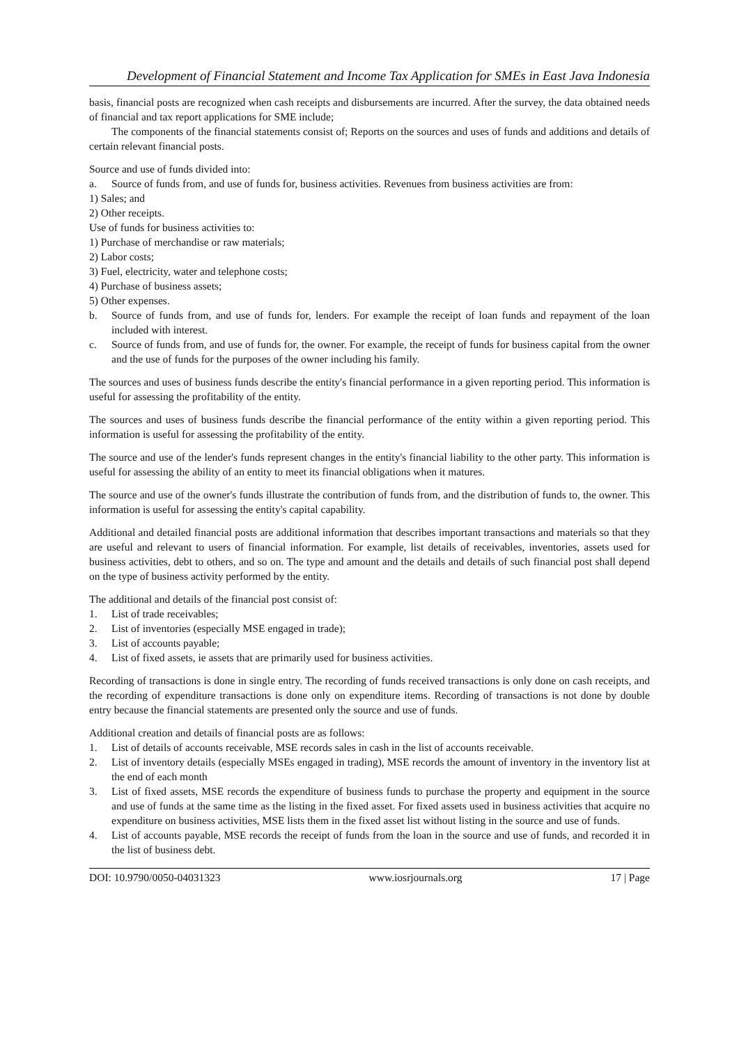Development of Financial Statement and Income Tax Application for SMEs in East Java Indonesia
basis, financial posts are recognized when cash receipts and disbursements are incurred. After the survey, the data obtained needs of financial and tax report applications for SME include;
The components of the financial statements consist of; Reports on the sources and uses of funds and additions and details of certain relevant financial posts.
Source and use of funds divided into:
a. Source of funds from, and use of funds for, business activities. Revenues from business activities are from:
1) Sales; and
2) Other receipts.
Use of funds for business activities to:
1) Purchase of merchandise or raw materials;
2) Labor costs;
3) Fuel, electricity, water and telephone costs;
4) Purchase of business assets;
5) Other expenses.
b. Source of funds from, and use of funds for, lenders. For example the receipt of loan funds and repayment of the loan included with interest.
c. Source of funds from, and use of funds for, the owner. For example, the receipt of funds for business capital from the owner and the use of funds for the purposes of the owner including his family.
The sources and uses of business funds describe the entity's financial performance in a given reporting period. This information is useful for assessing the profitability of the entity.
The sources and uses of business funds describe the financial performance of the entity within a given reporting period. This information is useful for assessing the profitability of the entity.
The source and use of the lender's funds represent changes in the entity's financial liability to the other party. This information is useful for assessing the ability of an entity to meet its financial obligations when it matures.
The source and use of the owner's funds illustrate the contribution of funds from, and the distribution of funds to, the owner. This information is useful for assessing the entity's capital capability.
Additional and detailed financial posts are additional information that describes important transactions and materials so that they are useful and relevant to users of financial information. For example, list details of receivables, inventories, assets used for business activities, debt to others, and so on. The type and amount and the details and details of such financial post shall depend on the type of business activity performed by the entity.
The additional and details of the financial post consist of:
1. List of trade receivables;
2. List of inventories (especially MSE engaged in trade);
3. List of accounts payable;
4. List of fixed assets, ie assets that are primarily used for business activities.
Recording of transactions is done in single entry. The recording of funds received transactions is only done on cash receipts, and the recording of expenditure transactions is done only on expenditure items. Recording of transactions is not done by double entry because the financial statements are presented only the source and use of funds.
Additional creation and details of financial posts are as follows:
1. List of details of accounts receivable, MSE records sales in cash in the list of accounts receivable.
2. List of inventory details (especially MSEs engaged in trading), MSE records the amount of inventory in the inventory list at the end of each month
3. List of fixed assets, MSE records the expenditure of business funds to purchase the property and equipment in the source and use of funds at the same time as the listing in the fixed asset. For fixed assets used in business activities that acquire no expenditure on business activities, MSE lists them in the fixed asset list without listing in the source and use of funds.
4. List of accounts payable, MSE records the receipt of funds from the loan in the source and use of funds, and recorded it in the list of business debt.
DOI: 10.9790/0050-04031323 www.iosrjournals.org 17 | Page